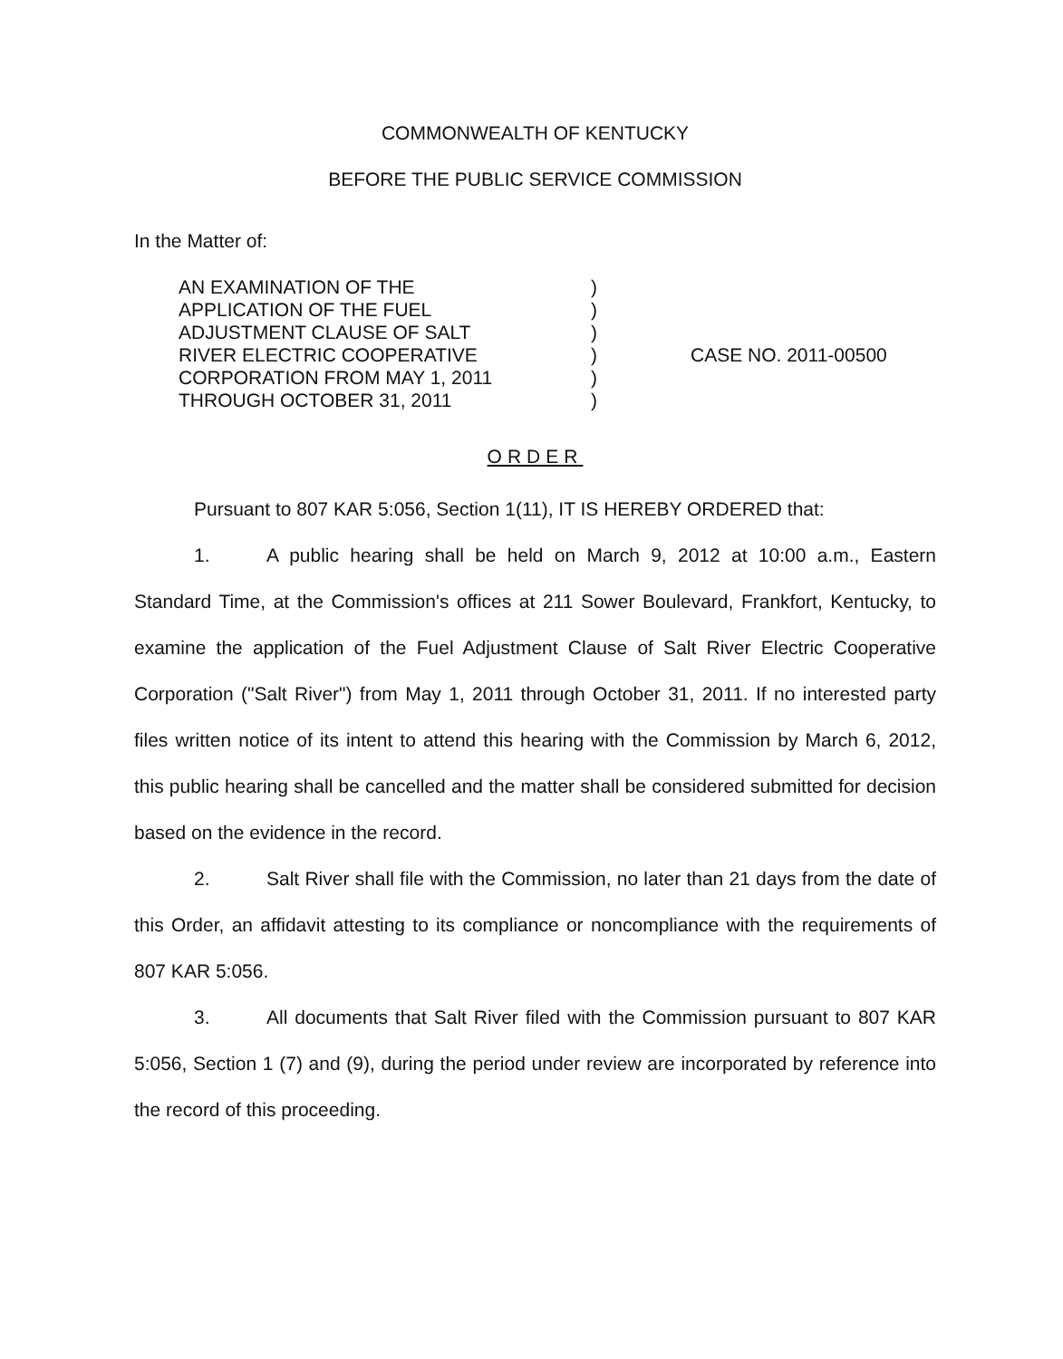COMMONWEALTH OF KENTUCKY
BEFORE THE PUBLIC SERVICE COMMISSION
In the Matter of:
AN EXAMINATION OF THE
APPLICATION OF THE FUEL
ADJUSTMENT CLAUSE OF SALT
RIVER ELECTRIC COOPERATIVE
CORPORATION FROM MAY 1, 2011
THROUGH OCTOBER 31, 2011
)
)
)
)
)
)
CASE NO. 2011-00500
ORDER
Pursuant to 807 KAR 5:056, Section 1(11), IT IS HEREBY ORDERED that:
1. A public hearing shall be held on March 9, 2012 at 10:00 a.m., Eastern Standard Time, at the Commission's offices at 211 Sower Boulevard, Frankfort, Kentucky, to examine the application of the Fuel Adjustment Clause of Salt River Electric Cooperative Corporation ("Salt River") from May 1, 2011 through October 31, 2011. If no interested party files written notice of its intent to attend this hearing with the Commission by March 6, 2012, this public hearing shall be cancelled and the matter shall be considered submitted for decision based on the evidence in the record.
2. Salt River shall file with the Commission, no later than 21 days from the date of this Order, an affidavit attesting to its compliance or noncompliance with the requirements of 807 KAR 5:056.
3. All documents that Salt River filed with the Commission pursuant to 807 KAR 5:056, Section 1 (7) and (9), during the period under review are incorporated by reference into the record of this proceeding.